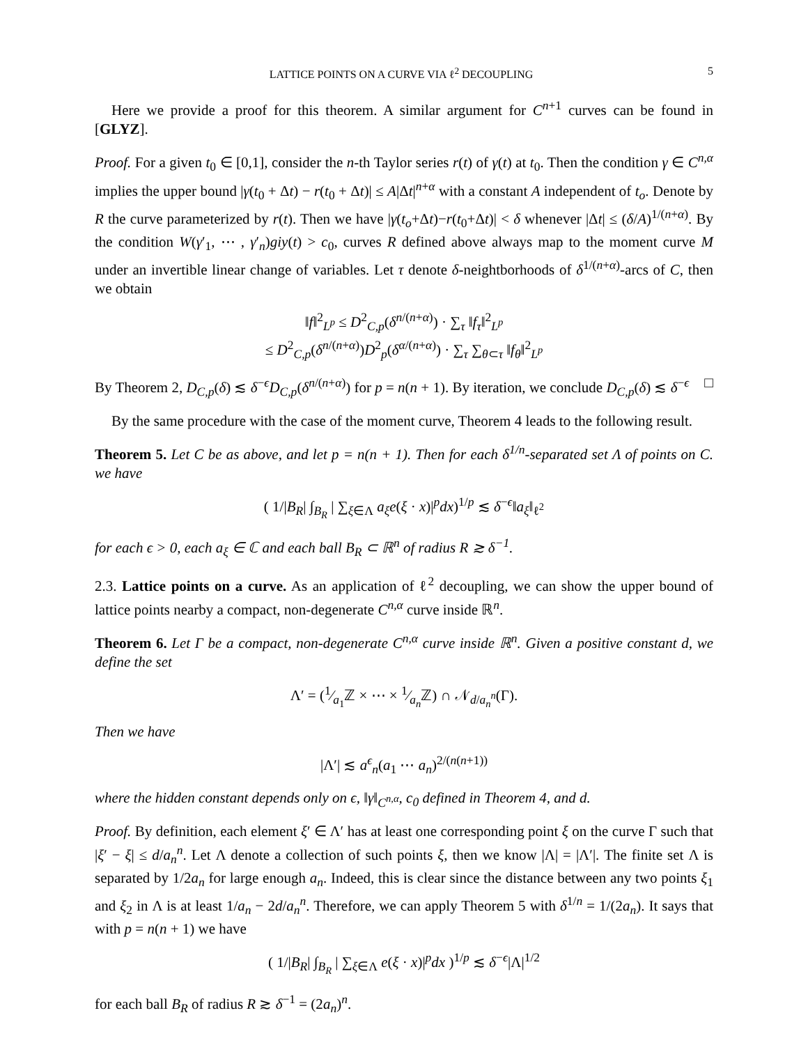LATTICE POINTS ON A CURVE VIA ℓ<sup>2</sup> DECOUPLING 5
Here we provide a proof for this theorem. A similar argument for C<sup>n+1</sup> curves can be found in [GLYZ].
Proof. For a given t<sub>0</sub> ∈ [0,1], consider the n-th Taylor series r(t) of γ(t) at t<sub>0</sub>. Then the condition γ ∈ C<sup>n,α</sup> implies the upper bound |γ(t<sub>0</sub> + Δt) − r(t<sub>0</sub> + Δt)| ≤ A|Δt|<sup>n+α</sup> with a constant A independent of t<sub>o</sub>. Denote by R the curve parameterized by r(t). Then we have |γ(t<sub>o</sub>+Δt)−r(t<sub>0</sub>+Δt)| < δ whenever |Δt| ≤ (δ/A)<sup>1/(n+α)</sup>. By the condition W(γ′<sub>1</sub>, ⋯ , γ′<sub>n</sub>)giy(t) > c<sub>0</sub>, curves R defined above always map to the moment curve M under an invertible linear change of variables. Let τ denote δ-neightborhoods of δ<sup>1/(n+α)</sup>-arcs of C, then we obtain
‖f‖<sup>2</sup><sub>L<sup>p</sup></sub> ≤ D<sup>2</sup><sub>C,p</sub>(δ<sup>n/(n+α)</sup>) · ∑<sub>τ</sub> ‖f<sub>τ</sub>‖<sup>2</sup><sub>L<sup>p</sup></sub>
≤ D<sup>2</sup><sub>C,p</sub>(δ<sup>n/(n+α)</sup>)D<sup>2</sup><sub>p</sub>(δ<sup>α/(n+α)</sup>) · ∑<sub>τ</sub> ∑<sub>θ⊂τ</sub> ‖f<sub>θ</sub>‖<sup>2</sup><sub>L<sup>p</sup></sub>
By Theorem 2, D<sub>C,p</sub>(δ) ≲ δ<sup>−ϵ</sup>D<sub>C,p</sub>(δ<sup>n/(n+α)</sup>) for p = n(n + 1). By iteration, we conclude D<sub>C,p</sub>(δ) ≲ δ<sup>−ϵ</sup> □
By the same procedure with the case of the moment curve, Theorem 4 leads to the following result.
Theorem 5. Let C be as above, and let p = n(n + 1). Then for each δ<sup>1/n</sup>-separated set Λ of points on C. we have
( 1/|B<sub>R</sub>| ∫<sub>B<sub>R</sub></sub> | ∑<sub>ξ∈Λ</sub> a<sub>ξ</sub>e(ξ · x)|<sup>p</sup>dx)<sup>1/p</sup> ≲ δ<sup>−ϵ</sup>‖a<sub>ξ</sub>‖<sub>ℓ<sup>2</sup></sub>
for each ϵ > 0, each a<sub>ξ</sub> ∈ ℂ and each ball B<sub>R</sub> ⊂ ℝ<sup>n</sup> of radius R ≳ δ<sup>−1</sup>.
2.3. Lattice points on a curve. As an application of ℓ<sup>2</sup> decoupling, we can show the upper bound of lattice points nearby a compact, non-degenerate C<sup>n,α</sup> curve inside ℝ<sup>n</sup>.
Theorem 6. Let Γ be a compact, non-degenerate C<sup>n,α</sup> curve inside ℝ<sup>n</sup>. Given a positive constant d, we define the set
Λ′ = (1⁄a<sub>1</sub>ℤ × ⋯ × 1⁄a<sub>n</sub>ℤ) ∩ 𝒩<sub>d/a<sub>n</sub><sup>n</sup></sub>(Γ).
Then we have
|Λ′| ≲ a<sup>ϵ</sup><sub>n</sub>(a<sub>1</sub> ⋯ a<sub>n</sub>)<sup>2/(n(n+1))</sup>
where the hidden constant depends only on ϵ, ‖γ‖<sub>C<sup>n,α</sup></sub>, c<sub>0</sub> defined in Theorem 4, and d.
Proof. By definition, each element ξ′ ∈ Λ′ has at least one corresponding point ξ on the curve Γ such that |ξ′ − ξ| ≤ d/a<sub>n</sub><sup>n</sup>. Let Λ denote a collection of such points ξ, then we know |Λ| = |Λ′|. The finite set Λ is separated by 1/2a<sub>n</sub> for large enough a<sub>n</sub>. Indeed, this is clear since the distance between any two points ξ<sub>1</sub> and ξ<sub>2</sub> in Λ is at least 1/a<sub>n</sub> − 2d/a<sub>n</sub><sup>n</sup>. Therefore, we can apply Theorem 5 with δ<sup>1/n</sup> = 1/(2a<sub>n</sub>). It says that with p = n(n + 1) we have
( 1/|B<sub>R</sub>| ∫<sub>B<sub>R</sub></sub> | ∑<sub>ξ∈Λ</sub> e(ξ · x)|<sup>p</sup>dx )<sup>1/p</sup> ≲ δ<sup>−ϵ</sup>|Λ|<sup>1/2</sup>
for each ball B<sub>R</sub> of radius R ≳ δ<sup>−1</sup> = (2a<sub>n</sub>)<sup>n</sup>.